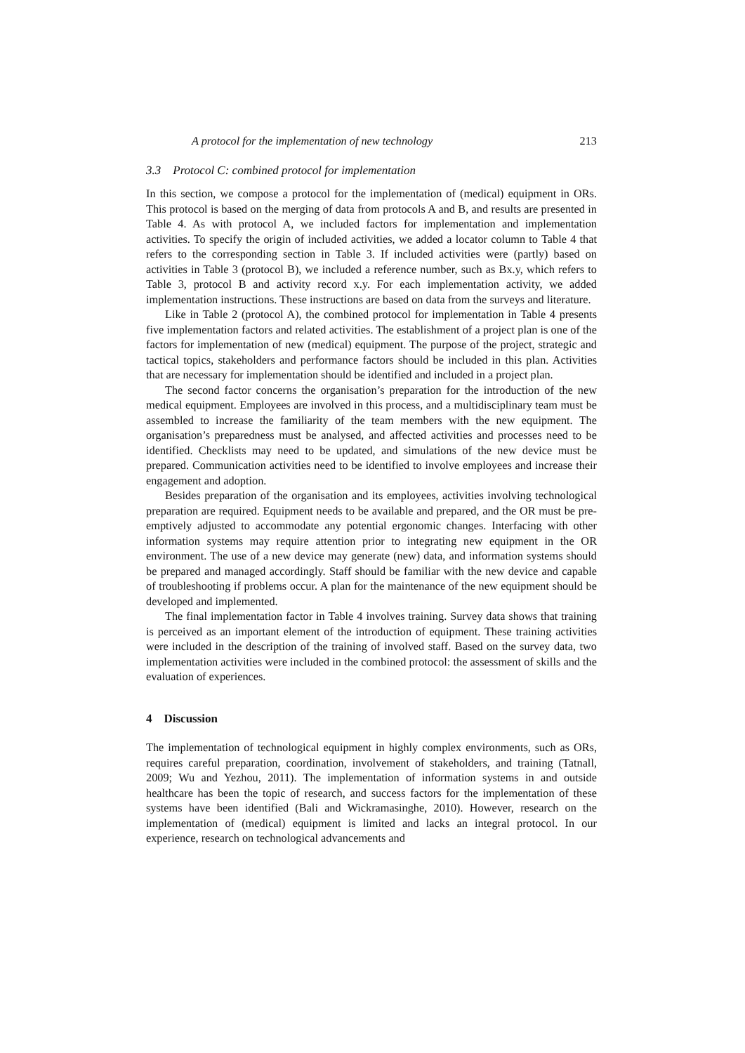A protocol for the implementation of new technology 213
3.3 Protocol C: combined protocol for implementation
In this section, we compose a protocol for the implementation of (medical) equipment in ORs. This protocol is based on the merging of data from protocols A and B, and results are presented in Table 4. As with protocol A, we included factors for implementation and implementation activities. To specify the origin of included activities, we added a locator column to Table 4 that refers to the corresponding section in Table 3. If included activities were (partly) based on activities in Table 3 (protocol B), we included a reference number, such as Bx.y, which refers to Table 3, protocol B and activity record x.y. For each implementation activity, we added implementation instructions. These instructions are based on data from the surveys and literature.
Like in Table 2 (protocol A), the combined protocol for implementation in Table 4 presents five implementation factors and related activities. The establishment of a project plan is one of the factors for implementation of new (medical) equipment. The purpose of the project, strategic and tactical topics, stakeholders and performance factors should be included in this plan. Activities that are necessary for implementation should be identified and included in a project plan.
The second factor concerns the organisation’s preparation for the introduction of the new medical equipment. Employees are involved in this process, and a multidisciplinary team must be assembled to increase the familiarity of the team members with the new equipment. The organisation’s preparedness must be analysed, and affected activities and processes need to be identified. Checklists may need to be updated, and simulations of the new device must be prepared. Communication activities need to be identified to involve employees and increase their engagement and adoption.
Besides preparation of the organisation and its employees, activities involving technological preparation are required. Equipment needs to be available and prepared, and the OR must be pre-emptively adjusted to accommodate any potential ergonomic changes. Interfacing with other information systems may require attention prior to integrating new equipment in the OR environment. The use of a new device may generate (new) data, and information systems should be prepared and managed accordingly. Staff should be familiar with the new device and capable of troubleshooting if problems occur. A plan for the maintenance of the new equipment should be developed and implemented.
The final implementation factor in Table 4 involves training. Survey data shows that training is perceived as an important element of the introduction of equipment. These training activities were included in the description of the training of involved staff. Based on the survey data, two implementation activities were included in the combined protocol: the assessment of skills and the evaluation of experiences.
4 Discussion
The implementation of technological equipment in highly complex environments, such as ORs, requires careful preparation, coordination, involvement of stakeholders, and training (Tatnall, 2009; Wu and Yezhou, 2011). The implementation of information systems in and outside healthcare has been the topic of research, and success factors for the implementation of these systems have been identified (Bali and Wickramasinghe, 2010). However, research on the implementation of (medical) equipment is limited and lacks an integral protocol. In our experience, research on technological advancements and